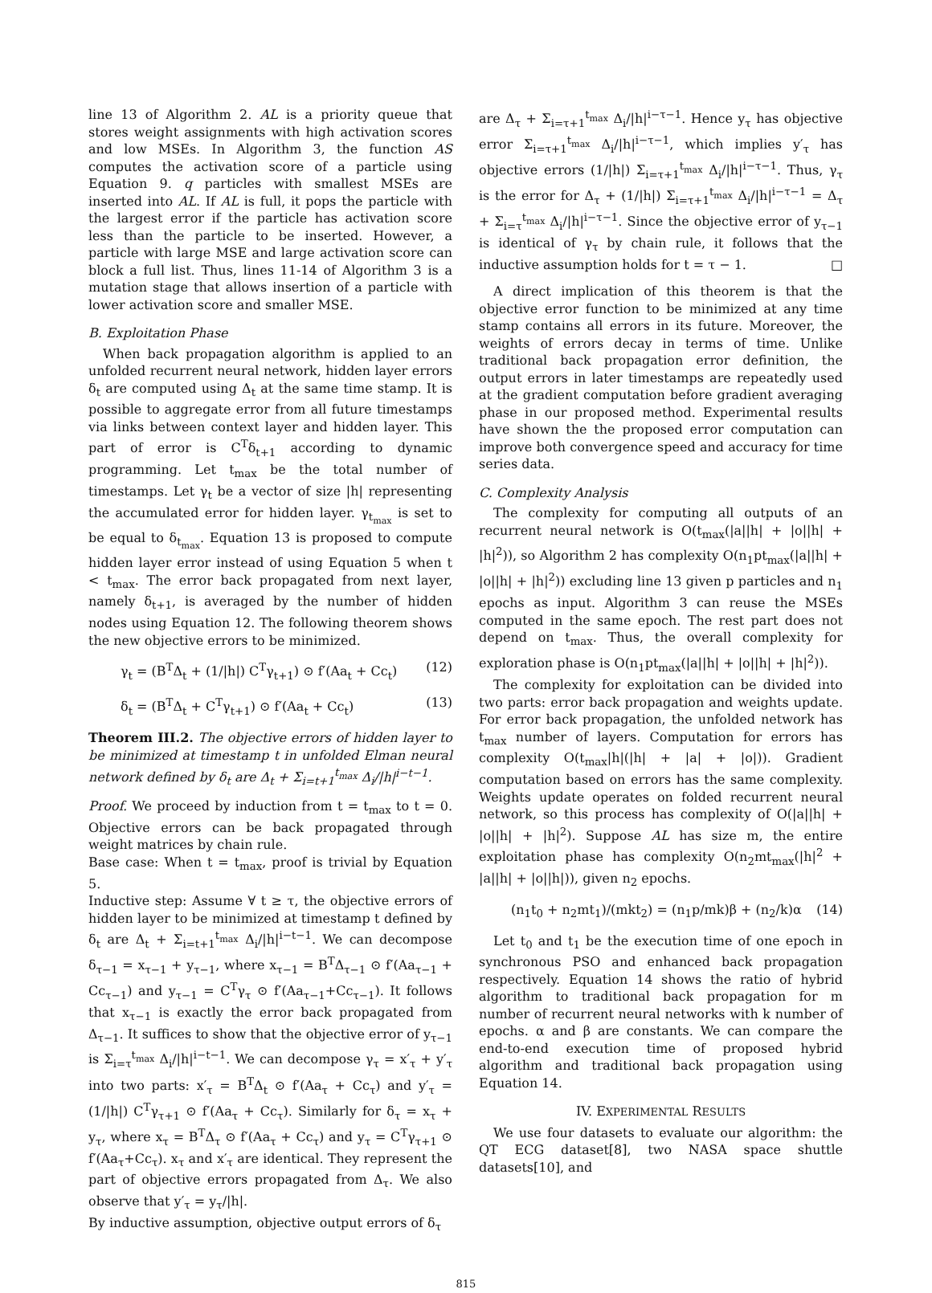line 13 of Algorithm 2. AL is a priority queue that stores weight assignments with high activation scores and low MSEs. In Algorithm 3, the function AS computes the activation score of a particle using Equation 9. q particles with smallest MSEs are inserted into AL. If AL is full, it pops the particle with the largest error if the particle has activation score less than the particle to be inserted. However, a particle with large MSE and large activation score can block a full list. Thus, lines 11-14 of Algorithm 3 is a mutation stage that allows insertion of a particle with lower activation score and smaller MSE.
B. Exploitation Phase
When back propagation algorithm is applied to an unfolded recurrent neural network, hidden layer errors δ<sub>t</sub> are computed using Δ<sub>t</sub> at the same time stamp. It is possible to aggregate error from all future timestamps via links between context layer and hidden layer. This part of error is C<sup>T</sup>δ<sub>t+1</sub> according to dynamic programming. Let t<sub>max</sub> be the total number of timestamps. Let γ<sub>t</sub> be a vector of size |h| representing the accumulated error for hidden layer. γ<sub>t<sub>max</sub></sub> is set to be equal to δ<sub>t<sub>max</sub></sub>. Equation 13 is proposed to compute hidden layer error instead of using Equation 5 when t < t<sub>max</sub>. The error back propagated from next layer, namely δ<sub>t+1</sub>, is averaged by the number of hidden nodes using Equation 12. The following theorem shows the new objective errors to be minimized.
γ<sub>t</sub> = (B<sup>T</sup>Δ<sub>t</sub> + (1/|h|) C<sup>T</sup>γ<sub>t+1</sub>) ⊙ f′(Aa<sub>t</sub> + Cc<sub>t</sub>) (12)
δ<sub>t</sub> = (B<sup>T</sup>Δ<sub>t</sub> + C<sup>T</sup>γ<sub>t+1</sub>) ⊙ f′(Aa<sub>t</sub> + Cc<sub>t</sub>) (13)
Theorem III.2. The objective errors of hidden layer to be minimized at timestamp t in unfolded Elman neural network defined by δ<sub>t</sub> are Δ<sub>t</sub> + Σ<sub>i=t+1</sub><sup>t<sub>max</sub></sup> Δ<sub>i</sub>/|h|<sup>i−t−1</sup>.
Proof. We proceed by induction from t = t<sub>max</sub> to t = 0. Objective errors can be back propagated through weight matrices by chain rule.
Base case: When t = t<sub>max</sub>, proof is trivial by Equation 5.
Inductive step: Assume ∀ t ≥ τ, the objective errors of hidden layer to be minimized at timestamp t defined by δ<sub>t</sub> are Δ<sub>t</sub> + Σ<sub>i=t+1</sub><sup>t<sub>max</sub></sup> Δ<sub>i</sub>/|h|<sup>i−t−1</sup>. We can decompose δ<sub>τ−1</sub> = x<sub>τ−1</sub> + y<sub>τ−1</sub>, where x<sub>τ−1</sub> = B<sup>T</sup>Δ<sub>τ−1</sub> ⊙ f′(Aa<sub>τ−1</sub> + Cc<sub>τ−1</sub>) and y<sub>τ−1</sub> = C<sup>T</sup>γ<sub>τ</sub> ⊙ f′(Aa<sub>τ−1</sub>+Cc<sub>τ−1</sub>). It follows that x<sub>τ−1</sub> is exactly the error back propagated from Δ<sub>τ−1</sub>. It suffices to show that the objective error of y<sub>τ−1</sub> is Σ<sub>i=τ</sub><sup>t<sub>max</sub></sup> Δ<sub>i</sub>/|h|<sup>i−t−1</sup>. We can decompose γ<sub>τ</sub> = x′<sub>τ</sub> + y′<sub>τ</sub> into two parts: x′<sub>τ</sub> = B<sup>T</sup>Δ<sub>t</sub> ⊙ f′(Aa<sub>τ</sub> + Cc<sub>τ</sub>) and y′<sub>τ</sub> = (1/|h|) C<sup>T</sup>γ<sub>τ+1</sub> ⊙ f′(Aa<sub>τ</sub> + Cc<sub>τ</sub>). Similarly for δ<sub>τ</sub> = x<sub>τ</sub> + y<sub>τ</sub>, where x<sub>τ</sub> = B<sup>T</sup>Δ<sub>τ</sub> ⊙ f′(Aa<sub>τ</sub> + Cc<sub>τ</sub>) and y<sub>τ</sub> = C<sup>T</sup>γ<sub>τ+1</sub> ⊙ f′(Aa<sub>τ</sub>+Cc<sub>τ</sub>). x<sub>τ</sub> and x′<sub>τ</sub> are identical. They represent the part of objective errors propagated from Δ<sub>τ</sub>. We also observe that y′<sub>τ</sub> = y<sub>τ</sub>/|h|.
By inductive assumption, objective output errors of δ<sub>τ</sub>
are Δ<sub>τ</sub> + Σ<sub>i=τ+1</sub><sup>t<sub>max</sub></sup> Δ<sub>i</sub>/|h|<sup>i−τ−1</sup>. Hence y<sub>τ</sub> has objective error Σ<sub>i=τ+1</sub><sup>t<sub>max</sub></sup> Δ<sub>i</sub>/|h|<sup>i−τ−1</sup>, which implies y′<sub>τ</sub> has objective errors (1/|h|) Σ<sub>i=τ+1</sub><sup>t<sub>max</sub></sup> Δ<sub>i</sub>/|h|<sup>i−τ−1</sup>. Thus, γ<sub>τ</sub> is the error for Δ<sub>τ</sub> + (1/|h|) Σ<sub>i=τ+1</sub><sup>t<sub>max</sub></sup> Δ<sub>i</sub>/|h|<sup>i−τ−1</sup> = Δ<sub>τ</sub> + Σ<sub>i=τ</sub><sup>t<sub>max</sub></sup> Δ<sub>i</sub>/|h|<sup>i−τ−1</sup>. Since the objective error of y<sub>τ−1</sub> is identical of γ<sub>τ</sub> by chain rule, it follows that the inductive assumption holds for t = τ − 1. □
A direct implication of this theorem is that the objective error function to be minimized at any time stamp contains all errors in its future. Moreover, the weights of errors decay in terms of time. Unlike traditional back propagation error definition, the output errors in later timestamps are repeatedly used at the gradient computation before gradient averaging phase in our proposed method. Experimental results have shown the the proposed error computation can improve both convergence speed and accuracy for time series data.
C. Complexity Analysis
The complexity for computing all outputs of an recurrent neural network is O(t<sub>max</sub>(|a||h| + |o||h| + |h|<sup>2</sup>)), so Algorithm 2 has complexity O(n<sub>1</sub>pt<sub>max</sub>(|a||h| + |o||h| + |h|<sup>2</sup>)) excluding line 13 given p particles and n<sub>1</sub> epochs as input. Algorithm 3 can reuse the MSEs computed in the same epoch. The rest part does not depend on t<sub>max</sub>. Thus, the overall complexity for exploration phase is O(n<sub>1</sub>pt<sub>max</sub>(|a||h| + |o||h| + |h|<sup>2</sup>)).
The complexity for exploitation can be divided into two parts: error back propagation and weights update. For error back propagation, the unfolded network has t<sub>max</sub> number of layers. Computation for errors has complexity O(t<sub>max</sub>|h|(|h| + |a| + |o|)). Gradient computation based on errors has the same complexity. Weights update operates on folded recurrent neural network, so this process has complexity of O(|a||h| + |o||h| + |h|<sup>2</sup>). Suppose AL has size m, the entire exploitation phase has complexity O(n<sub>2</sub>mt<sub>max</sub>(|h|<sup>2</sup> + |a||h| + |o||h|)), given n<sub>2</sub> epochs.
(n<sub>1</sub>t<sub>0</sub> + n<sub>2</sub>mt<sub>1</sub>)/(mkt<sub>2</sub>) = (n<sub>1</sub>p/mk)β + (n<sub>2</sub>/k)α (14)
Let t<sub>0</sub> and t<sub>1</sub> be the execution time of one epoch in synchronous PSO and enhanced back propagation respectively. Equation 14 shows the ratio of hybrid algorithm to traditional back propagation for m number of recurrent neural networks with k number of epochs. α and β are constants. We can compare the end-to-end execution time of proposed hybrid algorithm and traditional back propagation using Equation 14.
IV. EXPERIMENTAL RESULTS
We use four datasets to evaluate our algorithm: the QT ECG dataset[8], two NASA space shuttle datasets[10], and
815